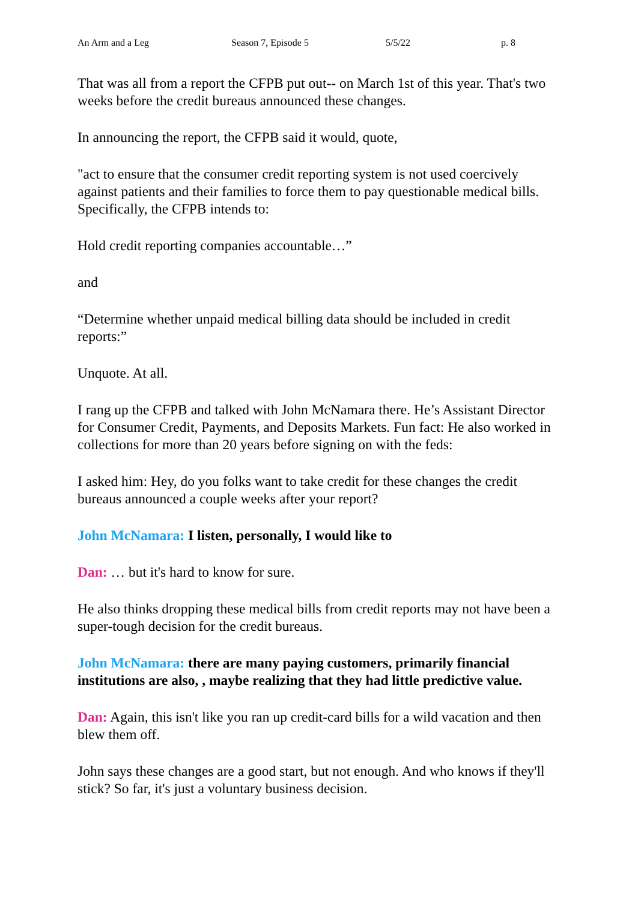An Arm and a Leg Season 7, Episode 5 5/5/22 p. 8
That was all from a report the CFPB put out-- on March 1st of this year. That's two weeks before the credit bureaus announced these changes.
In announcing the report, the CFPB said it would, quote,
"act to ensure that the consumer credit reporting system is not used coercively against patients and their families to force them to pay questionable medical bills. Specifically, the CFPB intends to:
Hold credit reporting companies accountable…”
and
“Determine whether unpaid medical billing data should be included in credit reports:”
Unquote. At all.
I rang up the CFPB and talked with John McNamara there. He’s Assistant Director for Consumer Credit, Payments, and Deposits Markets. Fun fact: He also worked in collections for more than 20 years before signing on with the feds:
I asked him: Hey, do you folks want to take credit for these changes the credit bureaus announced a couple weeks after your report?
John McNamara: I listen, personally, I would like to
Dan: … but it's hard to know for sure.
He also thinks dropping these medical bills from credit reports may not have been a super-tough decision for the credit bureaus.
John McNamara: there are many paying customers, primarily financial institutions are also, , maybe realizing that they had little predictive value.
Dan: Again, this isn't like you ran up credit-card bills for a wild vacation and then blew them off.
John says these changes are a good start, but not enough. And who knows if they'll stick? So far, it's just a voluntary business decision.